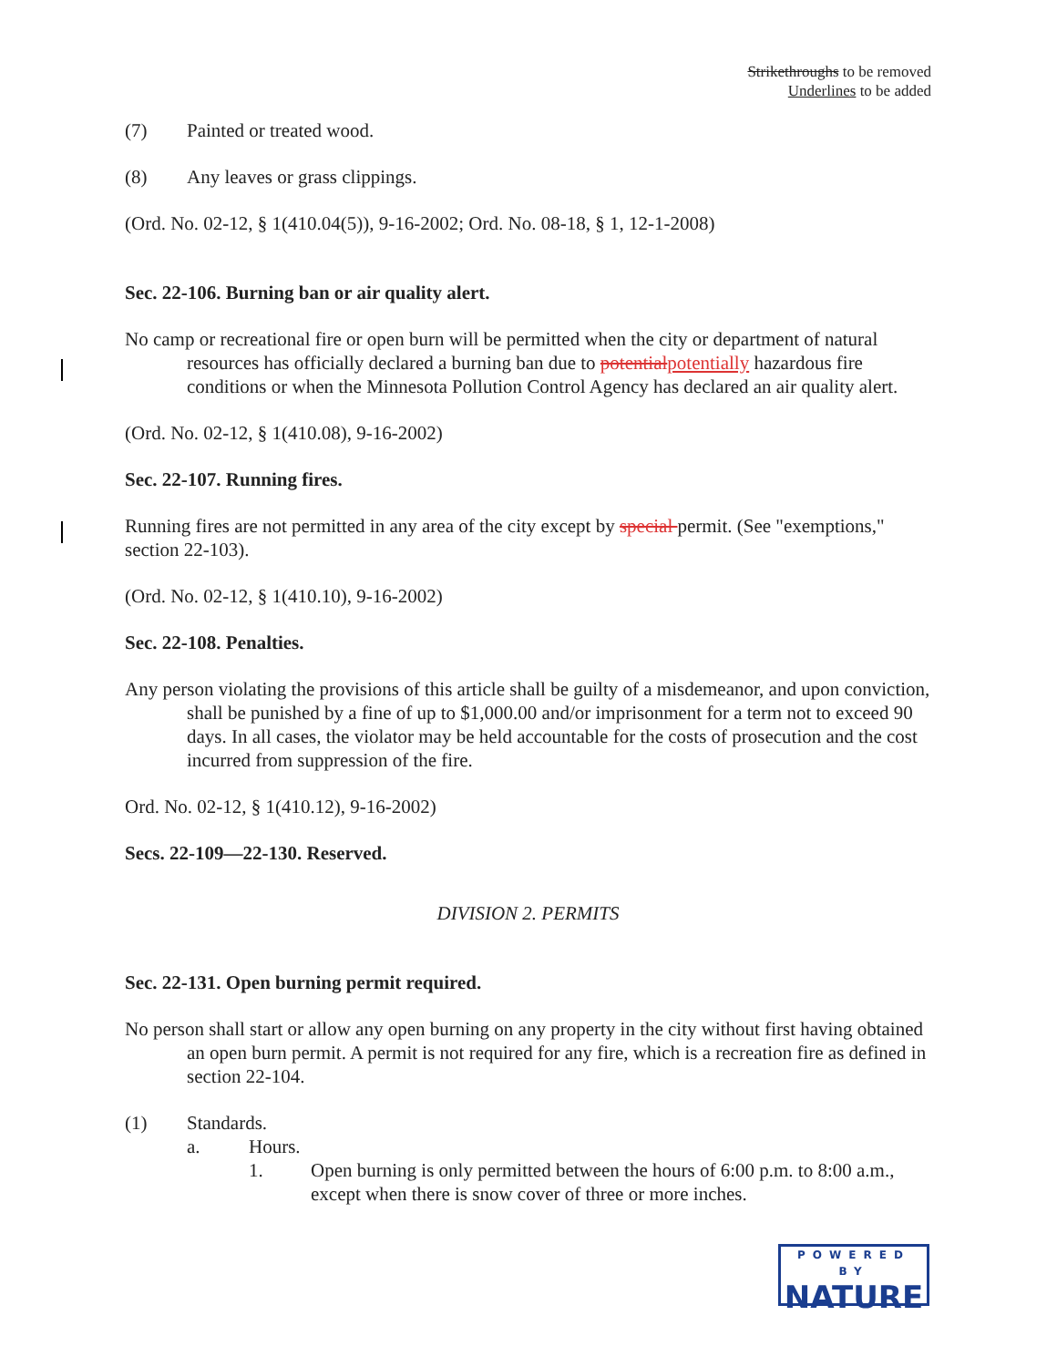Strikethroughs to be removed
Underlines to be added
(7) Painted or treated wood.
(8) Any leaves or grass clippings.
(Ord. No. 02-12, § 1(410.04(5)), 9-16-2002; Ord. No. 08-18, § 1, 12-1-2008)
Sec. 22-106. Burning ban or air quality alert.
No camp or recreational fire or open burn will be permitted when the city or department of natural resources has officially declared a burning ban due to potentialpotentially hazardous fire conditions or when the Minnesota Pollution Control Agency has declared an air quality alert.
(Ord. No. 02-12, § 1(410.08), 9-16-2002)
Sec. 22-107. Running fires.
Running fires are not permitted in any area of the city except by special permit. (See "exemptions," section 22-103).
(Ord. No. 02-12, § 1(410.10), 9-16-2002)
Sec. 22-108. Penalties.
Any person violating the provisions of this article shall be guilty of a misdemeanor, and upon conviction, shall be punished by a fine of up to $1,000.00 and/or imprisonment for a term not to exceed 90 days. In all cases, the violator may be held accountable for the costs of prosecution and the cost incurred from suppression of the fire.
Ord. No. 02-12, § 1(410.12), 9-16-2002)
Secs. 22-109—22-130. Reserved.
DIVISION 2. PERMITS
Sec. 22-131. Open burning permit required.
No person shall start or allow any open burning on any property in the city without first having obtained an open burn permit. A permit is not required for any fire, which is a recreation fire as defined in section 22-104.
(1) Standards.
a. Hours.
1. Open burning is only permitted between the hours of 6:00 p.m. to 8:00 a.m., except when there is snow cover of three or more inches.
POWERED BY
NATURE